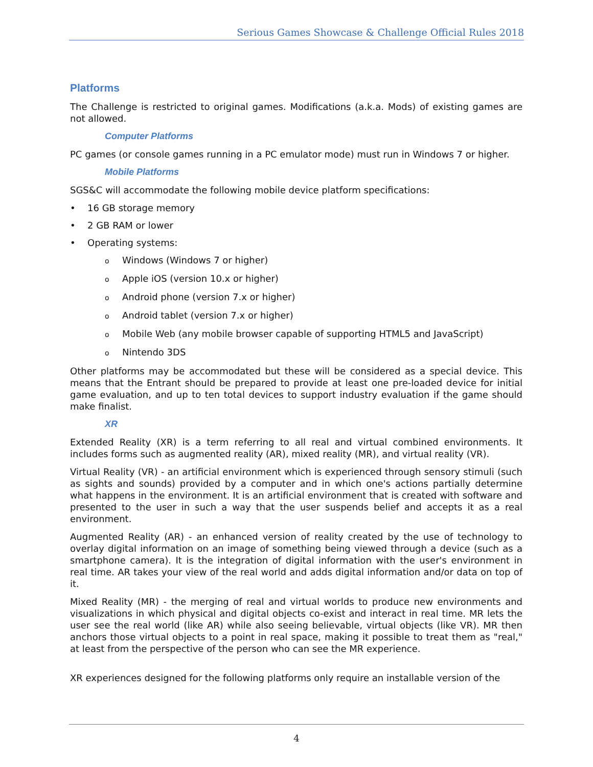Serious Games Showcase & Challenge Official Rules 2018
Platforms
The Challenge is restricted to original games. Modifications (a.k.a. Mods) of existing games are not allowed.
Computer Platforms
PC games (or console games running in a PC emulator mode) must run in Windows 7 or higher.
Mobile Platforms
SGS&C will accommodate the following mobile device platform specifications:
• 16 GB storage memory
• 2 GB RAM or lower
• Operating systems:
o Windows (Windows 7 or higher)
o Apple iOS (version 10.x or higher)
o Android phone (version 7.x or higher)
o Android tablet (version 7.x or higher)
o Mobile Web (any mobile browser capable of supporting HTML5 and JavaScript)
o Nintendo 3DS
Other platforms may be accommodated but these will be considered as a special device. This means that the Entrant should be prepared to provide at least one pre-loaded device for initial game evaluation, and up to ten total devices to support industry evaluation if the game should make finalist.
XR
Extended Reality (XR) is a term referring to all real and virtual combined environments. It includes forms such as augmented reality (AR), mixed reality (MR), and virtual reality (VR).
Virtual Reality (VR) - an artificial environment which is experienced through sensory stimuli (such as sights and sounds) provided by a computer and in which one's actions partially determine what happens in the environment. It is an artificial environment that is created with software and presented to the user in such a way that the user suspends belief and accepts it as a real environment.
Augmented Reality (AR) - an enhanced version of reality created by the use of technology to overlay digital information on an image of something being viewed through a device (such as a smartphone camera). It is the integration of digital information with the user's environment in real time. AR takes your view of the real world and adds digital information and/or data on top of it.
Mixed Reality (MR) - the merging of real and virtual worlds to produce new environments and visualizations in which physical and digital objects co-exist and interact in real time. MR lets the user see the real world (like AR) while also seeing believable, virtual objects (like VR). MR then anchors those virtual objects to a point in real space, making it possible to treat them as "real," at least from the perspective of the person who can see the MR experience.
XR experiences designed for the following platforms only require an installable version of the
4